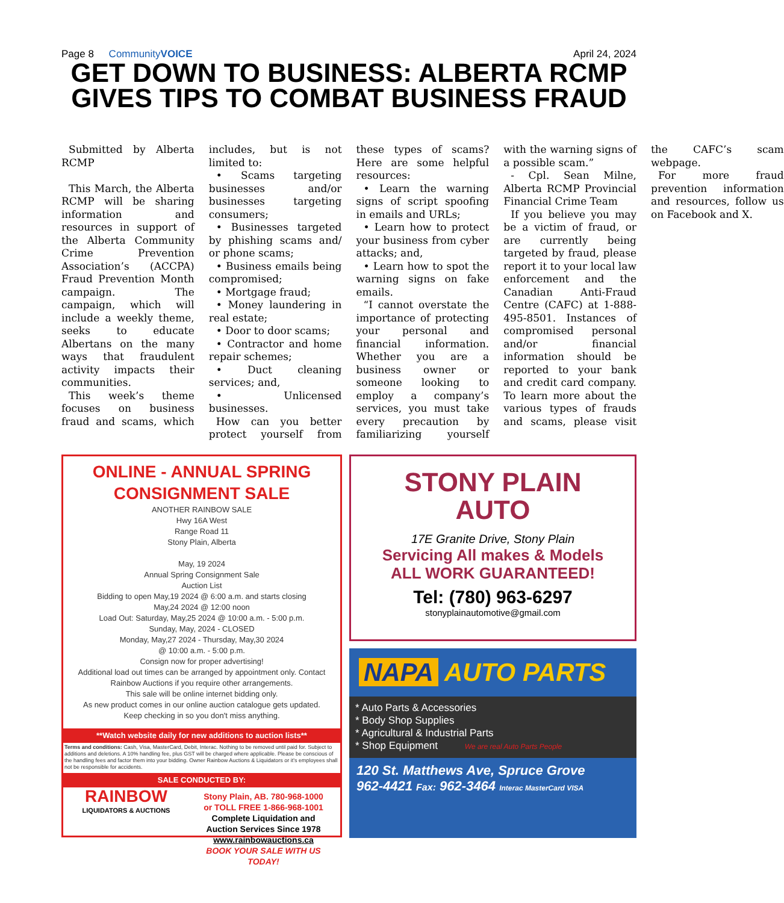Page 8 CommunityVOICE April 24, 2024
GET DOWN TO BUSINESS: ALBERTA RCMP GIVES TIPS TO COMBAT BUSINESS FRAUD
Submitted by Alberta RCMP
This March, the Alberta RCMP will be sharing information and resources in support of the Alberta Community Crime Prevention Association’s (ACCPA) Fraud Prevention Month campaign. The campaign, which will include a weekly theme, seeks to educate Albertans on the many ways that fraudulent activity impacts their communities.
This week’s theme focuses on business fraud and scams, which includes, but is not limited to:
• Scams targeting businesses and/or businesses targeting consumers;
• Businesses targeted by phishing scams and/ or phone scams;
• Business emails being compromised;
• Mortgage fraud;
• Money laundering in real estate;
• Door to door scams;
• Contractor and home repair schemes;
• Duct cleaning services; and,
• Unlicensed businesses.
How can you better protect yourself from these types of scams? Here are some helpful resources:
• Learn the warning signs of script spoofing in emails and URLs;
• Learn how to protect your business from cyber attacks; and,
• Learn how to spot the warning signs on fake emails.
“I cannot overstate the importance of protecting your personal and financial information. Whether you are a business owner or someone looking to employ a company’s services, you must take every precaution by familiarizing yourself with the warning signs of a possible scam.”
- Cpl. Sean Milne, Alberta RCMP Provincial Financial Crime Team
If you believe you may be a victim of fraud, or are currently being targeted by fraud, please report it to your local law enforcement and the Canadian Anti-Fraud Centre (CAFC) at 1-888-495-8501. Instances of compromised personal and/or financial information should be reported to your bank and credit card company. To learn more about the various types of frauds and scams, please visit the CAFC’s scam webpage.
For more fraud prevention information and resources, follow us on Facebook and X.
ONLINE - ANNUAL SPRING
CONSIGNMENT SALE
ANOTHER RAINBOW SALE
Hwy 16A West
Range Road 11
Stony Plain, Alberta
May, 19 2024
Annual Spring Consignment Sale
Auction List
Bidding to open May,19 2024 @ 6:00 a.m. and starts closing
May,24 2024 @ 12:00 noon
Load Out: Saturday, May,25 2024 @ 10:00 a.m. - 5:00 p.m.
Sunday, May, 2024 - CLOSED
Monday, May,27 2024 - Thursday, May,30 2024
@ 10:00 a.m. - 5:00 p.m.
Consign now for proper advertising!
Additional load out times can be arranged by appointment only. Contact Rainbow Auctions if you require other arrangements.
This sale will be online internet bidding only.
As new product comes in our online auction catalogue gets updated.
Keep checking in so you don't miss anything.
**Watch website daily for new additions to auction lists**
Terms and conditions: Cash, Visa, MasterCard, Debit, Interac. Nothing to be removed until paid for. Subject to additions and deletions. A 10% handling fee, plus GST will be charged where applicable. Please be conscious of the handling fees and factor them into your bidding. Owner Rainbow Auctions & Liquidators or it's employees shall not be responsible for accidents.
SALE CONDUCTED BY:
RAINBOW LIQUIDATORS & AUCTIONS
Stony Plain, AB. 780-968-1000
or TOLL FREE 1-866-968-1001
Complete Liquidation and
Auction Services Since 1978
www.rainbowauctions.ca
BOOK YOUR SALE WITH US TODAY!
STONY PLAIN
AUTO
17E Granite Drive, Stony Plain
Servicing All makes & Models
ALL WORK GUARANTEED!
Tel: (780) 963-6297
stonyplainautomotive@gmail.com
NAPA AUTO PARTS
* Auto Parts & Accessories
* Body Shop Supplies
* Agricultural & Industrial Parts
* Shop Equipment We are real Auto Parts People
120 St. Matthews Ave, Spruce Grove
962-4421 Fax: 962-3464 Interac MasterCard VISA